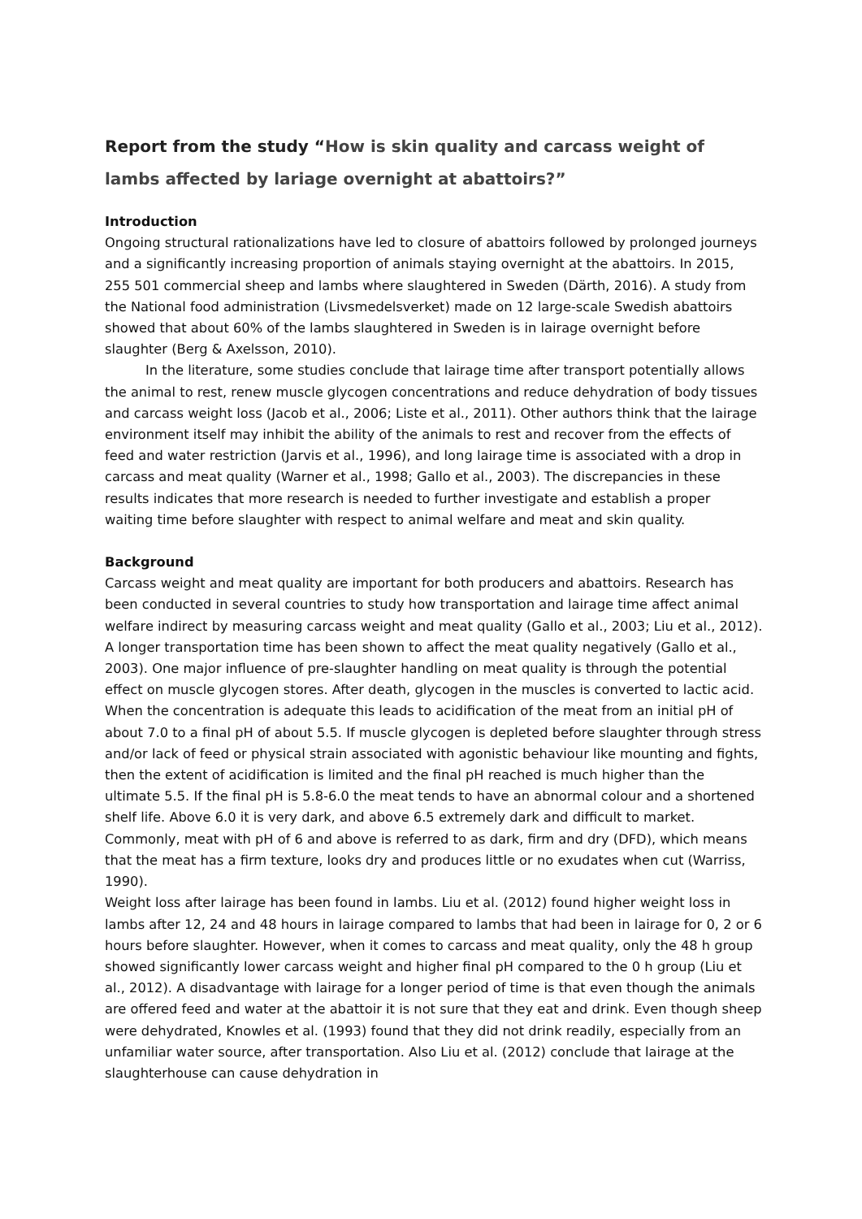Report from the study “How is skin quality and carcass weight of lambs affected by lariage overnight at abattoirs?”
Introduction
Ongoing structural rationalizations have led to closure of abattoirs followed by prolonged journeys and a significantly increasing proportion of animals staying overnight at the abattoirs. In 2015, 255 501 commercial sheep and lambs where slaughtered in Sweden (Därth, 2016). A study from the National food administration (Livsmedelsverket) made on 12 large-scale Swedish abattoirs showed that about 60% of the lambs slaughtered in Sweden is in lairage overnight before slaughter (Berg & Axelsson, 2010).
In the literature, some studies conclude that lairage time after transport potentially allows the animal to rest, renew muscle glycogen concentrations and reduce dehydration of body tissues and carcass weight loss (Jacob et al., 2006; Liste et al., 2011). Other authors think that the lairage environment itself may inhibit the ability of the animals to rest and recover from the effects of feed and water restriction (Jarvis et al., 1996), and long lairage time is associated with a drop in carcass and meat quality (Warner et al., 1998; Gallo et al., 2003). The discrepancies in these results indicates that more research is needed to further investigate and establish a proper waiting time before slaughter with respect to animal welfare and meat and skin quality.
Background
Carcass weight and meat quality are important for both producers and abattoirs. Research has been conducted in several countries to study how transportation and lairage time affect animal welfare indirect by measuring carcass weight and meat quality (Gallo et al., 2003; Liu et al., 2012). A longer transportation time has been shown to affect the meat quality negatively (Gallo et al., 2003). One major influence of pre-slaughter handling on meat quality is through the potential effect on muscle glycogen stores. After death, glycogen in the muscles is converted to lactic acid. When the concentration is adequate this leads to acidification of the meat from an initial pH of about 7.0 to a final pH of about 5.5. If muscle glycogen is depleted before slaughter through stress and/or lack of feed or physical strain associated with agonistic behaviour like mounting and fights, then the extent of acidification is limited and the final pH reached is much higher than the ultimate 5.5. If the final pH is 5.8-6.0 the meat tends to have an abnormal colour and a shortened shelf life. Above 6.0 it is very dark, and above 6.5 extremely dark and difficult to market. Commonly, meat with pH of 6 and above is referred to as dark, firm and dry (DFD), which means that the meat has a firm texture, looks dry and produces little or no exudates when cut (Warriss, 1990).
Weight loss after lairage has been found in lambs. Liu et al. (2012) found higher weight loss in lambs after 12, 24 and 48 hours in lairage compared to lambs that had been in lairage for 0, 2 or 6 hours before slaughter. However, when it comes to carcass and meat quality, only the 48 h group showed significantly lower carcass weight and higher final pH compared to the 0 h group (Liu et al., 2012). A disadvantage with lairage for a longer period of time is that even though the animals are offered feed and water at the abattoir it is not sure that they eat and drink. Even though sheep were dehydrated, Knowles et al. (1993) found that they did not drink readily, especially from an unfamiliar water source, after transportation. Also Liu et al. (2012) conclude that lairage at the slaughterhouse can cause dehydration in